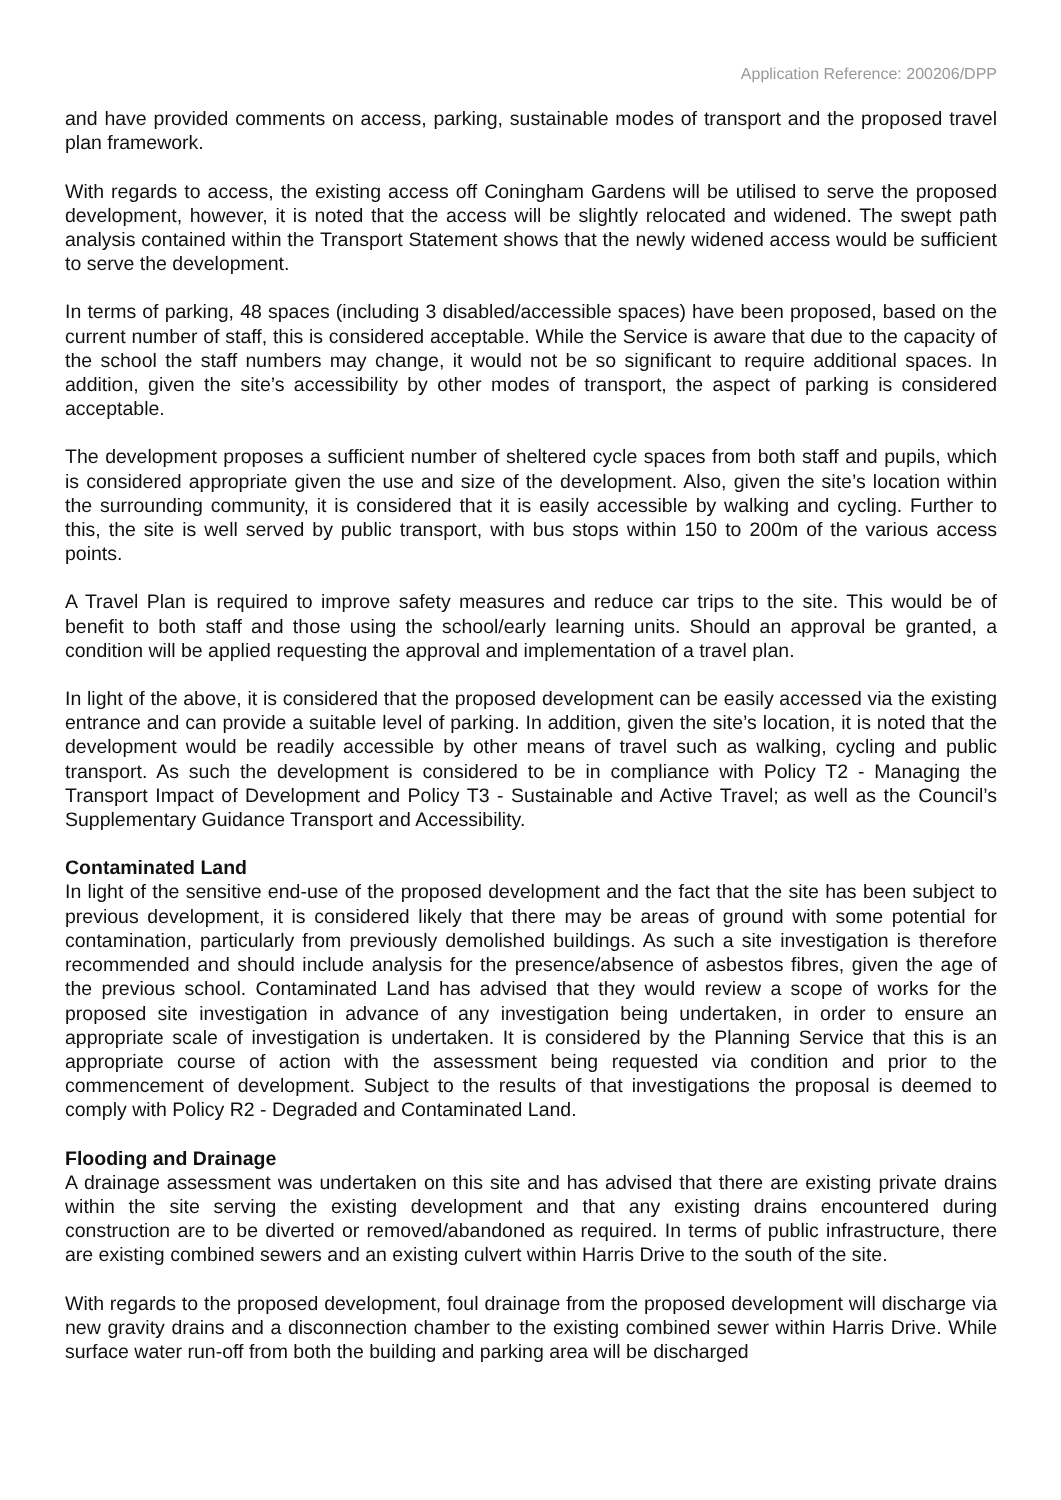Application Reference: 200206/DPP
and have provided comments on access, parking, sustainable modes of transport and the proposed travel plan framework.
With regards to access, the existing access off Coningham Gardens will be utilised to serve the proposed development, however, it is noted that the access will be slightly relocated and widened. The swept path analysis contained within the Transport Statement shows that the newly widened access would be sufficient to serve the development.
In terms of parking, 48 spaces (including 3 disabled/accessible spaces) have been proposed, based on the current number of staff, this is considered acceptable. While the Service is aware that due to the capacity of the school the staff numbers may change, it would not be so significant to require additional spaces. In addition, given the site’s accessibility by other modes of transport, the aspect of parking is considered acceptable.
The development proposes a sufficient number of sheltered cycle spaces from both staff and pupils, which is considered appropriate given the use and size of the development. Also, given the site’s location within the surrounding community, it is considered that it is easily accessible by walking and cycling. Further to this, the site is well served by public transport, with bus stops within 150 to 200m of the various access points.
A Travel Plan is required to improve safety measures and reduce car trips to the site. This would be of benefit to both staff and those using the school/early learning units. Should an approval be granted, a condition will be applied requesting the approval and implementation of a travel plan.
In light of the above, it is considered that the proposed development can be easily accessed via the existing entrance and can provide a suitable level of parking. In addition, given the site’s location, it is noted that the development would be readily accessible by other means of travel such as walking, cycling and public transport. As such the development is considered to be in compliance with Policy T2 - Managing the Transport Impact of Development and Policy T3 - Sustainable and Active Travel; as well as the Council’s Supplementary Guidance Transport and Accessibility.
Contaminated Land
In light of the sensitive end-use of the proposed development and the fact that the site has been subject to previous development, it is considered likely that there may be areas of ground with some potential for contamination, particularly from previously demolished buildings. As such a site investigation is therefore recommended and should include analysis for the presence/absence of asbestos fibres, given the age of the previous school. Contaminated Land has advised that they would review a scope of works for the proposed site investigation in advance of any investigation being undertaken, in order to ensure an appropriate scale of investigation is undertaken. It is considered by the Planning Service that this is an appropriate course of action with the assessment being requested via condition and prior to the commencement of development. Subject to the results of that investigations the proposal is deemed to comply with Policy R2 - Degraded and Contaminated Land.
Flooding and Drainage
A drainage assessment was undertaken on this site and has advised that there are existing private drains within the site serving the existing development and that any existing drains encountered during construction are to be diverted or removed/abandoned as required. In terms of public infrastructure, there are existing combined sewers and an existing culvert within Harris Drive to the south of the site.
With regards to the proposed development, foul drainage from the proposed development will discharge via new gravity drains and a disconnection chamber to the existing combined sewer within Harris Drive. While surface water run-off from both the building and parking area will be discharged